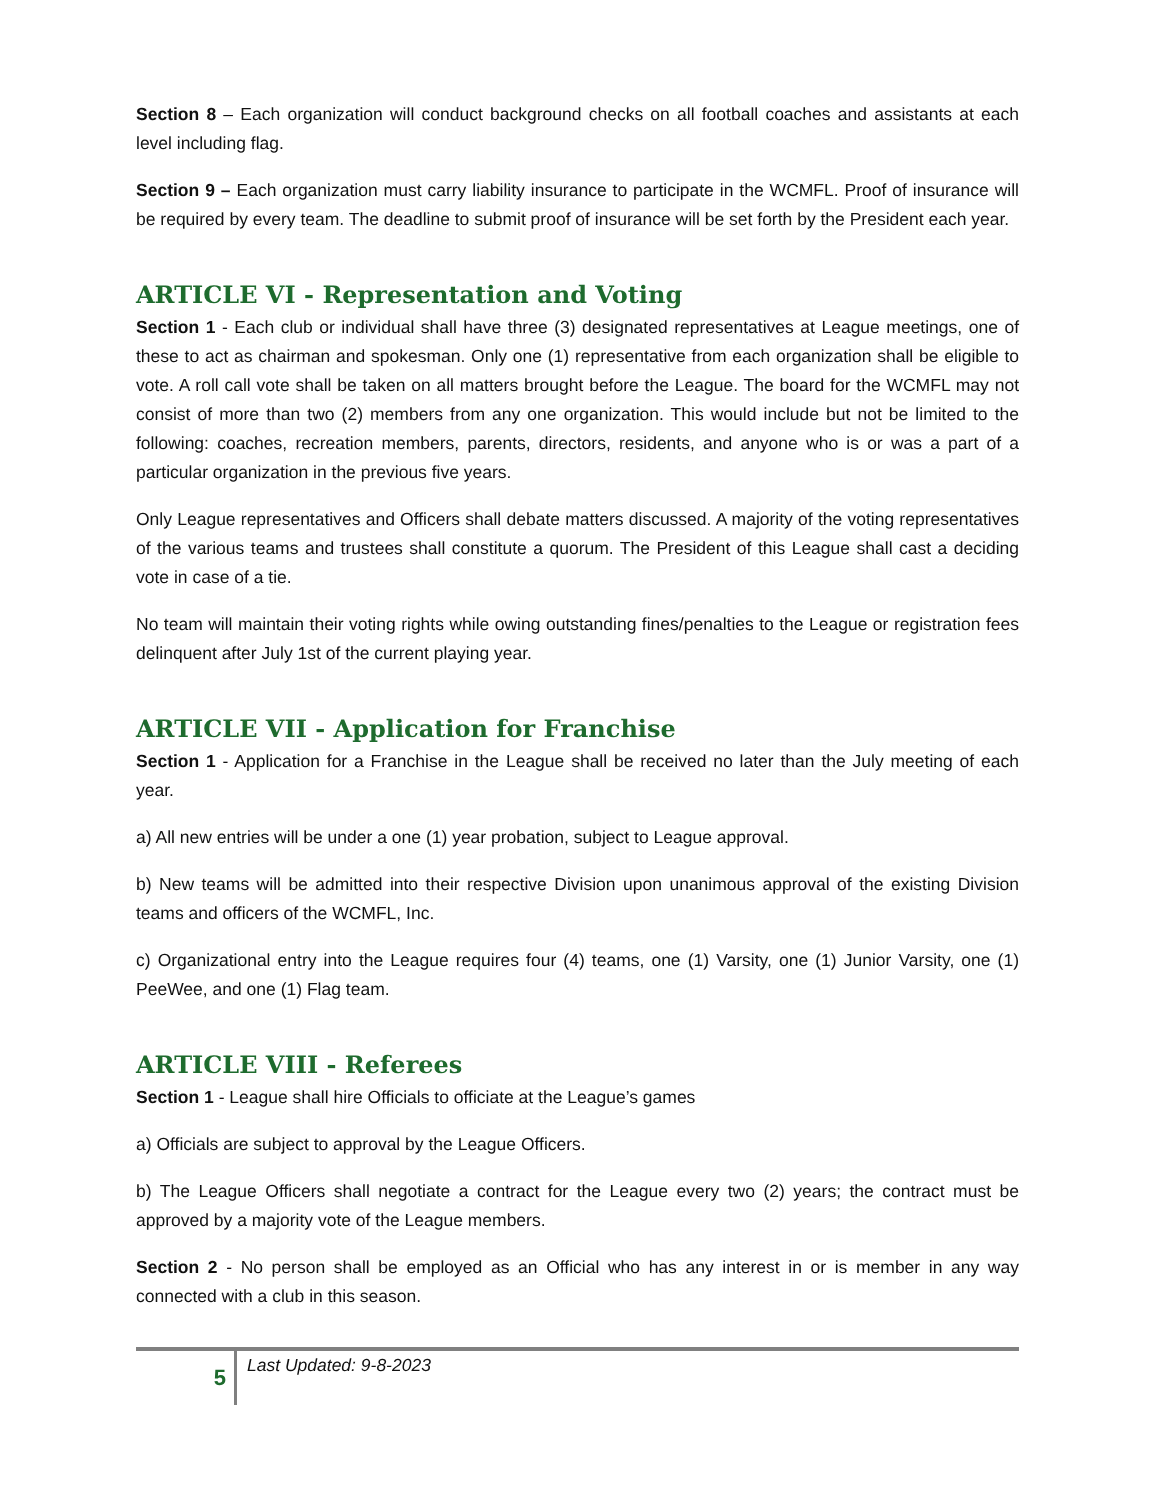Section 8 – Each organization will conduct background checks on all football coaches and assistants at each level including flag.
Section 9 – Each organization must carry liability insurance to participate in the WCMFL. Proof of insurance will be required by every team. The deadline to submit proof of insurance will be set forth by the President each year.
ARTICLE VI - Representation and Voting
Section 1 - Each club or individual shall have three (3) designated representatives at League meetings, one of these to act as chairman and spokesman. Only one (1) representative from each organization shall be eligible to vote. A roll call vote shall be taken on all matters brought before the League. The board for the WCMFL may not consist of more than two (2) members from any one organization. This would include but not be limited to the following: coaches, recreation members, parents, directors, residents, and anyone who is or was a part of a particular organization in the previous five years.
Only League representatives and Officers shall debate matters discussed. A majority of the voting representatives of the various teams and trustees shall constitute a quorum. The President of this League shall cast a deciding vote in case of a tie.
No team will maintain their voting rights while owing outstanding fines/penalties to the League or registration fees delinquent after July 1st of the current playing year.
ARTICLE VII - Application for Franchise
Section 1 - Application for a Franchise in the League shall be received no later than the July meeting of each year.
a) All new entries will be under a one (1) year probation, subject to League approval.
b) New teams will be admitted into their respective Division upon unanimous approval of the existing Division teams and officers of the WCMFL, Inc.
c) Organizational entry into the League requires four (4) teams, one (1) Varsity, one (1) Junior Varsity, one (1) PeeWee, and one (1) Flag team.
ARTICLE VIII - Referees
Section 1 - League shall hire Officials to officiate at the League’s games
a) Officials are subject to approval by the League Officers.
b) The League Officers shall negotiate a contract for the League every two (2) years; the contract must be approved by a majority vote of the League members.
Section 2 - No person shall be employed as an Official who has any interest in or is member in any way connected with a club in this season.
5
Last Updated: 9-8-2023